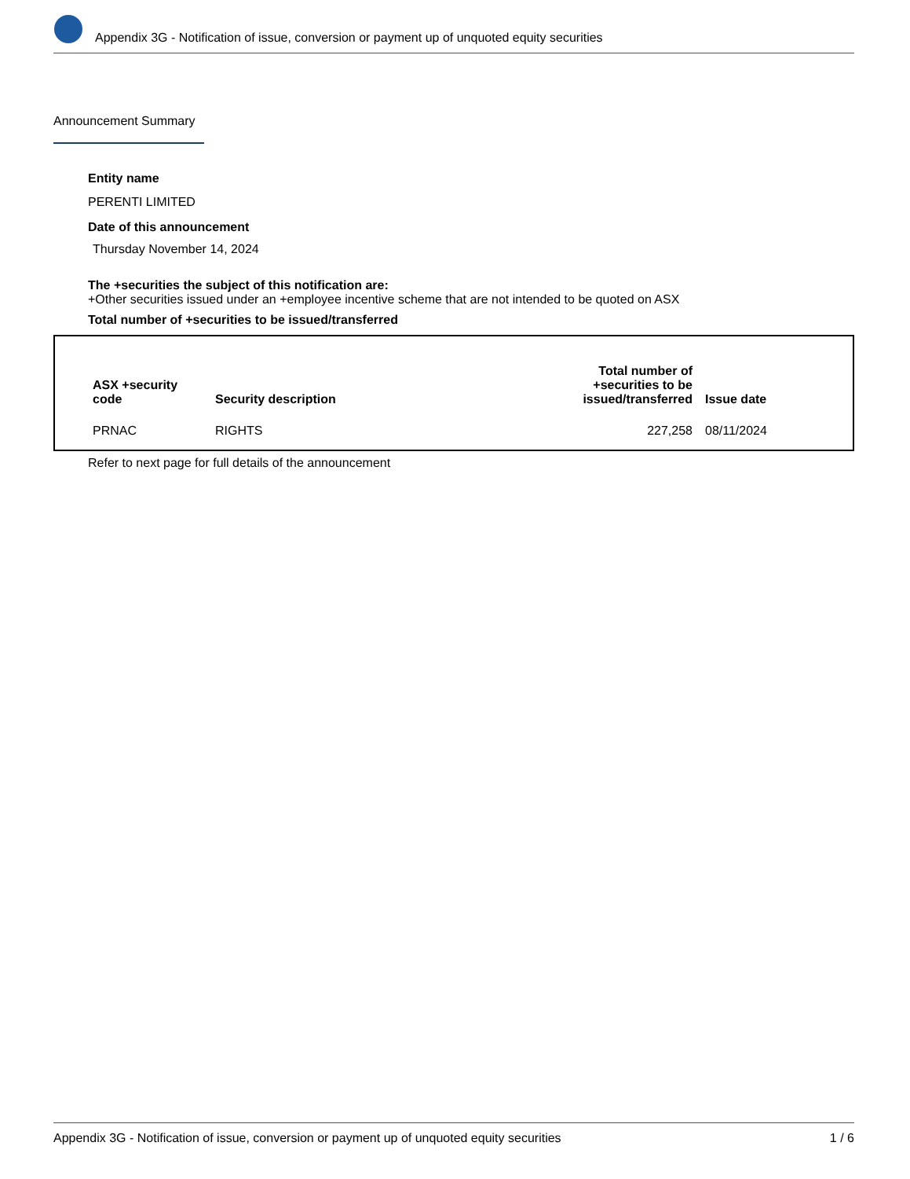Appendix 3G - Notification of issue, conversion or payment up of unquoted equity securities
Announcement Summary
Entity name
PERENTI LIMITED
Date of this announcement
Thursday November 14, 2024
The +securities the subject of this notification are:
+Other securities issued under an +employee incentive scheme that are not intended to be quoted on ASX
Total number of +securities to be issued/transferred
| ASX +security code | Security description | Total number of +securities to be issued/transferred | Issue date |
| --- | --- | --- | --- |
| PRNAC | RIGHTS | 227,258 | 08/11/2024 |
Refer to next page for full details of the announcement
Appendix 3G - Notification of issue, conversion or payment up of unquoted equity securities 1 / 6